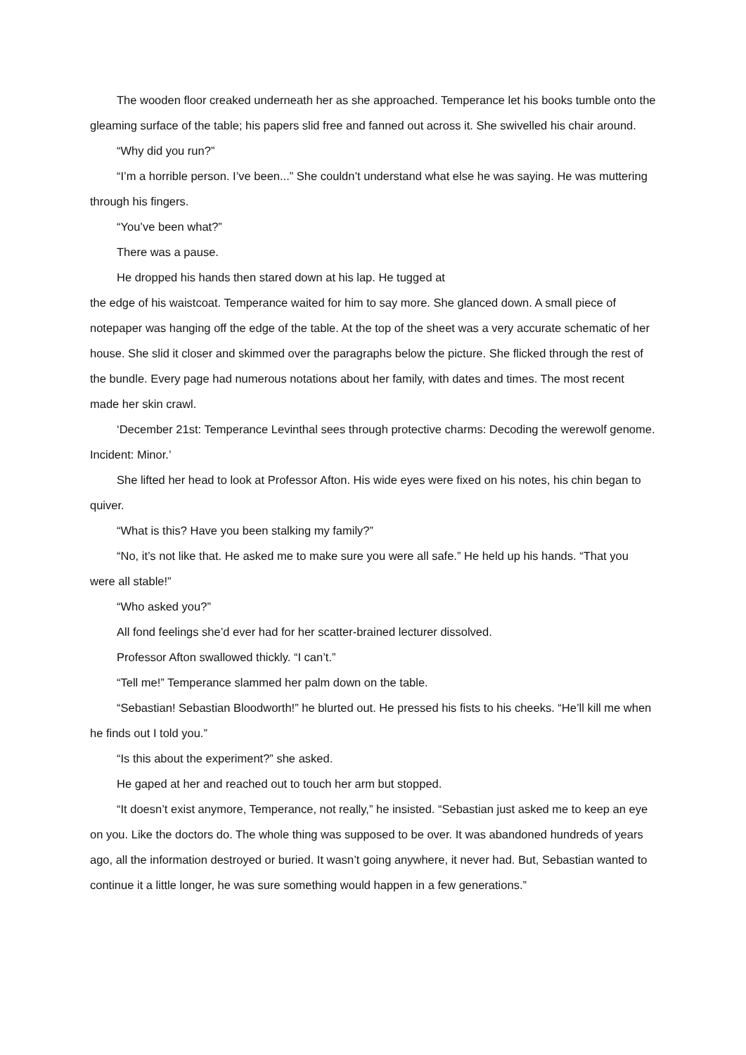The wooden floor creaked underneath her as she approached. Temperance let his books tumble onto the gleaming surface of the table; his papers slid free and fanned out across it. She swivelled his chair around.
“Why did you run?”
“I’m a horrible person. I’ve been...” She couldn’t understand what else he was saying. He was muttering through his fingers.
“You’ve been what?”
There was a pause.
He dropped his hands then stared down at his lap. He tugged at
the edge of his waistcoat. Temperance waited for him to say more. She glanced down. A small piece of notepaper was hanging off the edge of the table. At the top of the sheet was a very accurate schematic of her house. She slid it closer and skimmed over the paragraphs below the picture. She flicked through the rest of the bundle. Every page had numerous notations about her family, with dates and times. The most recent made her skin crawl.
‘December 21st: Temperance Levinthal sees through protective charms: Decoding the werewolf genome. Incident: Minor.’
She lifted her head to look at Professor Afton. His wide eyes were fixed on his notes, his chin began to quiver.
“What is this? Have you been stalking my family?”
“No, it’s not like that. He asked me to make sure you were all safe.” He held up his hands. “That you were all stable!”
“Who asked you?”
All fond feelings she’d ever had for her scatter-brained lecturer dissolved.
Professor Afton swallowed thickly. “I can’t.”
“Tell me!” Temperance slammed her palm down on the table.
“Sebastian! Sebastian Bloodworth!” he blurted out. He pressed his fists to his cheeks. “He’ll kill me when he finds out I told you.”
“Is this about the experiment?” she asked.
He gaped at her and reached out to touch her arm but stopped.
“It doesn’t exist anymore, Temperance, not really,” he insisted. “Sebastian just asked me to keep an eye on you. Like the doctors do. The whole thing was supposed to be over. It was abandoned hundreds of years ago, all the information destroyed or buried. It wasn’t going anywhere, it never had. But, Sebastian wanted to continue it a little longer, he was sure something would happen in a few generations.”